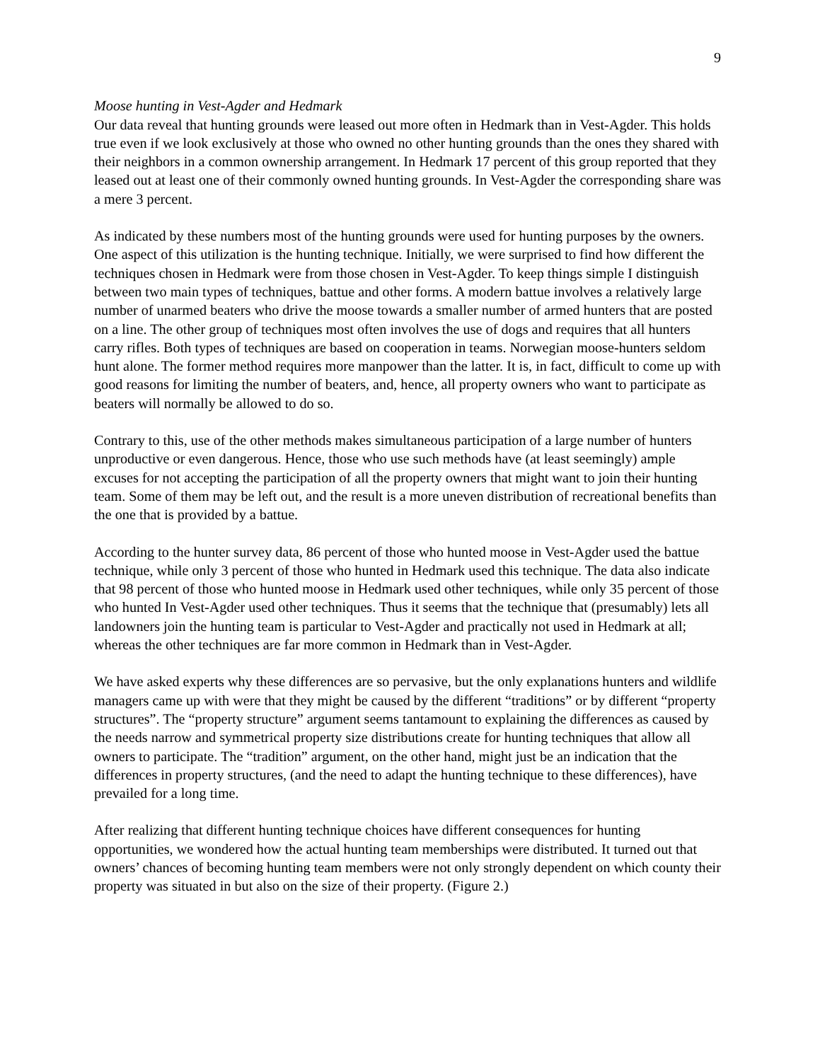9
Moose hunting in Vest-Agder and Hedmark
Our data reveal that hunting grounds were leased out more often in Hedmark than in Vest-Agder. This holds true even if we look exclusively at those who owned no other hunting grounds than the ones they shared with their neighbors in a common ownership arrangement. In Hedmark 17 percent of this group reported that they leased out at least one of their commonly owned hunting grounds. In Vest-Agder the corresponding share was a mere 3 percent.
As indicated by these numbers most of the hunting grounds were used for hunting purposes by the owners. One aspect of this utilization is the hunting technique. Initially, we were surprised to find how different the techniques chosen in Hedmark were from those chosen in Vest-Agder. To keep things simple I distinguish between two main types of techniques, battue and other forms. A modern battue involves a relatively large number of unarmed beaters who drive the moose towards a smaller number of armed hunters that are posted on a line. The other group of techniques most often involves the use of dogs and requires that all hunters carry rifles. Both types of techniques are based on cooperation in teams. Norwegian moose-hunters seldom hunt alone. The former method requires more manpower than the latter. It is, in fact, difficult to come up with good reasons for limiting the number of beaters, and, hence, all property owners who want to participate as beaters will normally be allowed to do so.
Contrary to this, use of the other methods makes simultaneous participation of a large number of hunters unproductive or even dangerous. Hence, those who use such methods have (at least seemingly) ample excuses for not accepting the participation of all the property owners that might want to join their hunting team. Some of them may be left out, and the result is a more uneven distribution of recreational benefits than the one that is provided by a battue.
According to the hunter survey data, 86 percent of those who hunted moose in Vest-Agder used the battue technique, while only 3 percent of those who hunted in Hedmark used this technique. The data also indicate that 98 percent of those who hunted moose in Hedmark used other techniques, while only 35 percent of those who hunted In Vest-Agder used other techniques. Thus it seems that the technique that (presumably) lets all landowners join the hunting team is particular to Vest-Agder and practically not used in Hedmark at all; whereas the other techniques are far more common in Hedmark than in Vest-Agder.
We have asked experts why these differences are so pervasive, but the only explanations hunters and wildlife managers came up with were that they might be caused by the different “traditions” or by different “property structures”. The “property structure” argument seems tantamount to explaining the differences as caused by the needs narrow and symmetrical property size distributions create for hunting techniques that allow all owners to participate. The “tradition” argument, on the other hand, might just be an indication that the differences in property structures, (and the need to adapt the hunting technique to these differences), have prevailed for a long time.
After realizing that different hunting technique choices have different consequences for hunting opportunities, we wondered how the actual hunting team memberships were distributed. It turned out that owners’ chances of becoming hunting team members were not only strongly dependent on which county their property was situated in but also on the size of their property. (Figure 2.)